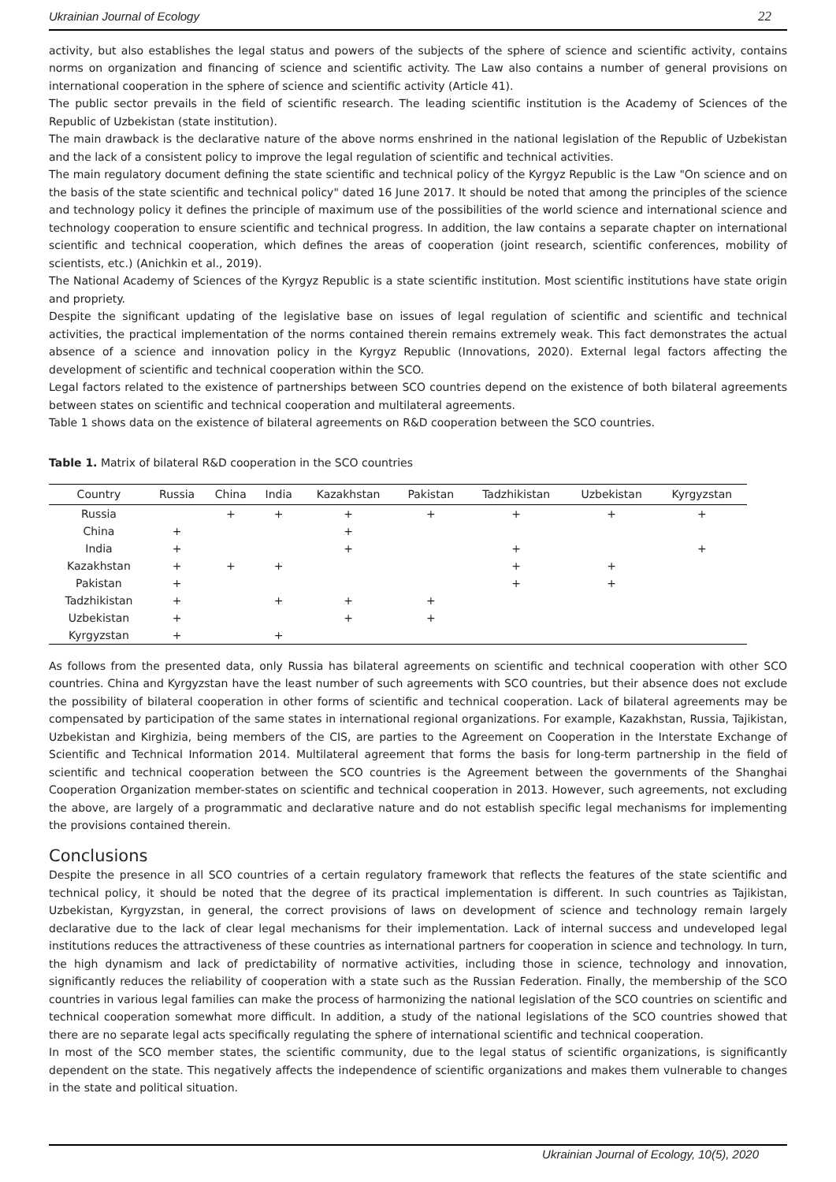Ukrainian Journal of Ecology 22
activity, but also establishes the legal status and powers of the subjects of the sphere of science and scientific activity, contains norms on organization and financing of science and scientific activity. The Law also contains a number of general provisions on international cooperation in the sphere of science and scientific activity (Article 41).
The public sector prevails in the field of scientific research. The leading scientific institution is the Academy of Sciences of the Republic of Uzbekistan (state institution).
The main drawback is the declarative nature of the above norms enshrined in the national legislation of the Republic of Uzbekistan and the lack of a consistent policy to improve the legal regulation of scientific and technical activities.
The main regulatory document defining the state scientific and technical policy of the Kyrgyz Republic is the Law "On science and on the basis of the state scientific and technical policy" dated 16 June 2017. It should be noted that among the principles of the science and technology policy it defines the principle of maximum use of the possibilities of the world science and international science and technology cooperation to ensure scientific and technical progress. In addition, the law contains a separate chapter on international scientific and technical cooperation, which defines the areas of cooperation (joint research, scientific conferences, mobility of scientists, etc.) (Anichkin et al., 2019).
The National Academy of Sciences of the Kyrgyz Republic is a state scientific institution. Most scientific institutions have state origin and propriety.
Despite the significant updating of the legislative base on issues of legal regulation of scientific and scientific and technical activities, the practical implementation of the norms contained therein remains extremely weak. This fact demonstrates the actual absence of a science and innovation policy in the Kyrgyz Republic (Innovations, 2020). External legal factors affecting the development of scientific and technical cooperation within the SCO.
Legal factors related to the existence of partnerships between SCO countries depend on the existence of both bilateral agreements between states on scientific and technical cooperation and multilateral agreements.
Table 1 shows data on the existence of bilateral agreements on R&D cooperation between the SCO countries.
Table 1. Matrix of bilateral R&D cooperation in the SCO countries
| Country | Russia | China | India | Kazakhstan | Pakistan | Tadzhikistan | Uzbekistan | Kyrgyzstan |
| --- | --- | --- | --- | --- | --- | --- | --- | --- |
| Russia | | + | + | + | + | + | + | + |
| China | + | | | + | | | | |
| India | + | | | + | | + | | + |
| Kazakhstan | + | + | + | | | + | + | |
| Pakistan | + | | | | | + | + | |
| Tadzhikistan | + | | + | + | + | | | |
| Uzbekistan | + | | | + | + | | | |
| Kyrgyzstan | + | | + | | | | | |
As follows from the presented data, only Russia has bilateral agreements on scientific and technical cooperation with other SCO countries. China and Kyrgyzstan have the least number of such agreements with SCO countries, but their absence does not exclude the possibility of bilateral cooperation in other forms of scientific and technical cooperation. Lack of bilateral agreements may be compensated by participation of the same states in international regional organizations. For example, Kazakhstan, Russia, Tajikistan, Uzbekistan and Kirghizia, being members of the CIS, are parties to the Agreement on Cooperation in the Interstate Exchange of Scientific and Technical Information 2014. Multilateral agreement that forms the basis for long-term partnership in the field of scientific and technical cooperation between the SCO countries is the Agreement between the governments of the Shanghai Cooperation Organization member-states on scientific and technical cooperation in 2013. However, such agreements, not excluding the above, are largely of a programmatic and declarative nature and do not establish specific legal mechanisms for implementing the provisions contained therein.
Conclusions
Despite the presence in all SCO countries of a certain regulatory framework that reflects the features of the state scientific and technical policy, it should be noted that the degree of its practical implementation is different. In such countries as Tajikistan, Uzbekistan, Kyrgyzstan, in general, the correct provisions of laws on development of science and technology remain largely declarative due to the lack of clear legal mechanisms for their implementation. Lack of internal success and undeveloped legal institutions reduces the attractiveness of these countries as international partners for cooperation in science and technology. In turn, the high dynamism and lack of predictability of normative activities, including those in science, technology and innovation, significantly reduces the reliability of cooperation with a state such as the Russian Federation. Finally, the membership of the SCO countries in various legal families can make the process of harmonizing the national legislation of the SCO countries on scientific and technical cooperation somewhat more difficult. In addition, a study of the national legislations of the SCO countries showed that there are no separate legal acts specifically regulating the sphere of international scientific and technical cooperation.
In most of the SCO member states, the scientific community, due to the legal status of scientific organizations, is significantly dependent on the state. This negatively affects the independence of scientific organizations and makes them vulnerable to changes in the state and political situation.
Ukrainian Journal of Ecology, 10(5), 2020